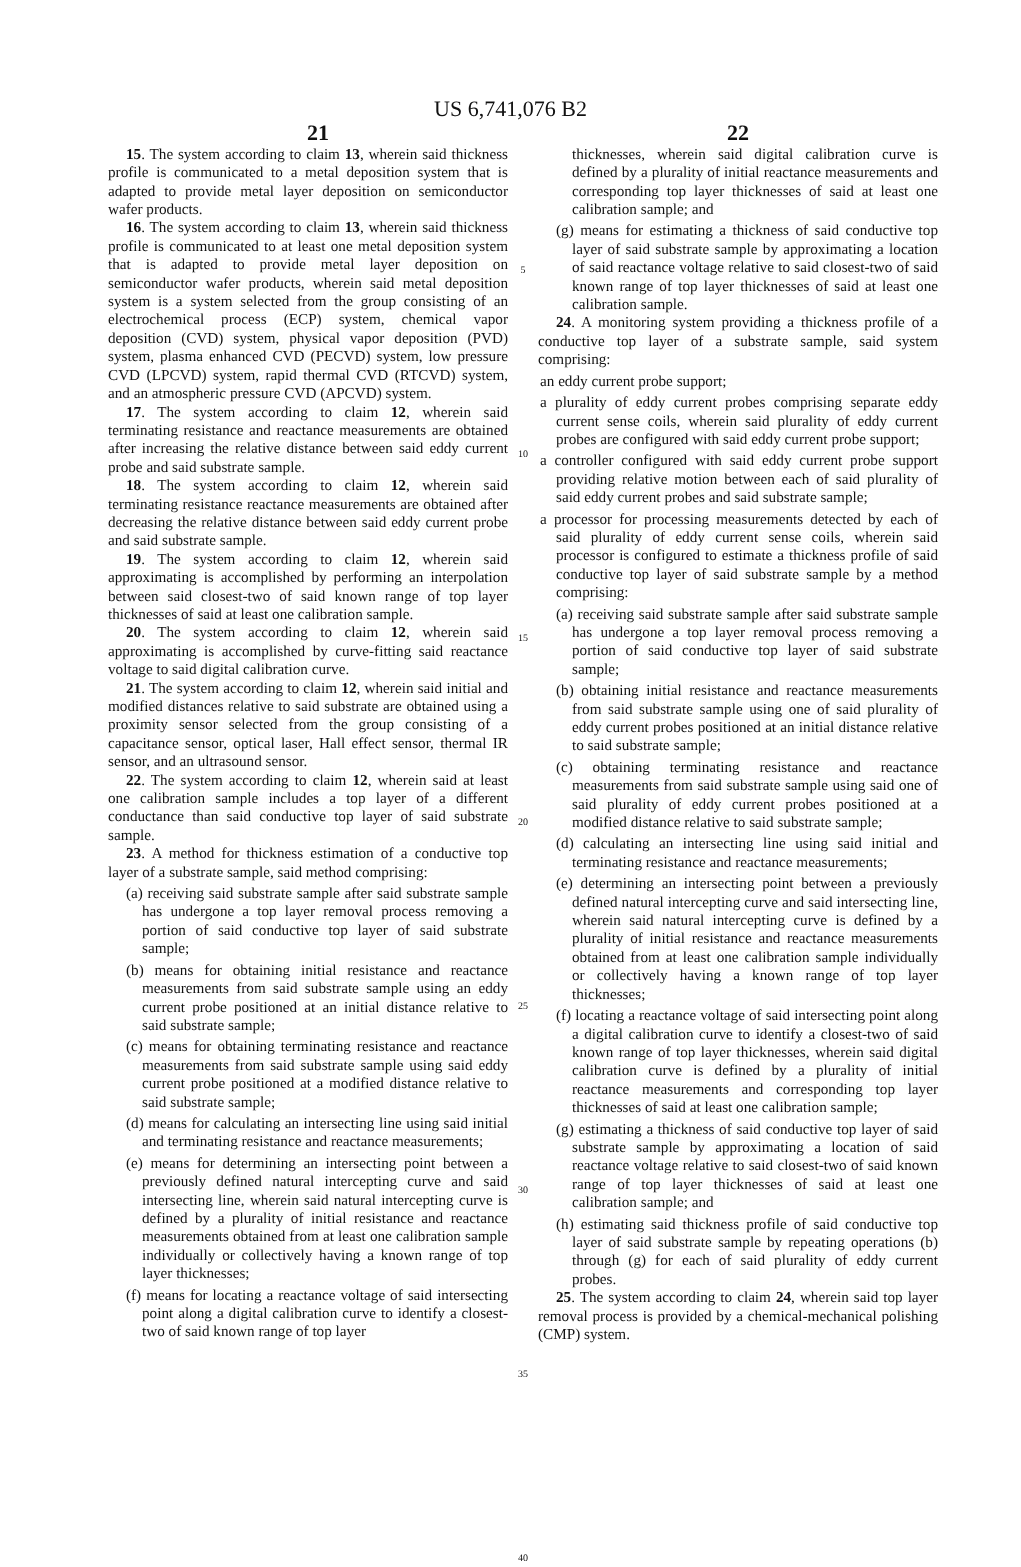US 6,741,076 B2
21 22
15. The system according to claim 13, wherein said thickness profile is communicated to a metal deposition system that is adapted to provide metal layer deposition on semiconductor wafer products.
16. The system according to claim 13, wherein said thickness profile is communicated to at least one metal deposition system that is adapted to provide metal layer deposition on semiconductor wafer products, wherein said metal deposition system is a system selected from the group consisting of an electrochemical process (ECP) system, chemical vapor deposition (CVD) system, physical vapor deposition (PVD) system, plasma enhanced CVD (PECVD) system, low pressure CVD (LPCVD) system, rapid thermal CVD (RTCVD) system, and an atmospheric pressure CVD (APCVD) system.
17. The system according to claim 12, wherein said terminating resistance and reactance measurements are obtained after increasing the relative distance between said eddy current probe and said substrate sample.
18. The system according to claim 12, wherein said terminating resistance reactance measurements are obtained after decreasing the relative distance between said eddy current probe and said substrate sample.
19. The system according to claim 12, wherein said approximating is accomplished by performing an interpolation between said closest-two of said known range of top layer thicknesses of said at least one calibration sample.
20. The system according to claim 12, wherein said approximating is accomplished by curve-fitting said reactance voltage to said digital calibration curve.
21. The system according to claim 12, wherein said initial and modified distances relative to said substrate are obtained using a proximity sensor selected from the group consisting of a capacitance sensor, optical laser, Hall effect sensor, thermal IR sensor, and an ultrasound sensor.
22. The system according to claim 12, wherein said at least one calibration sample includes a top layer of a different conductance than said conductive top layer of said substrate sample.
23. A method for thickness estimation of a conductive top layer of a substrate sample, said method comprising:
(a) receiving said substrate sample after said substrate sample has undergone a top layer removal process removing a portion of said conductive top layer of said substrate sample;
(b) means for obtaining initial resistance and reactance measurements from said substrate sample using an eddy current probe positioned at an initial distance relative to said substrate sample;
(c) means for obtaining terminating resistance and reactance measurements from said substrate sample using said eddy current probe positioned at a modified distance relative to said substrate sample;
(d) means for calculating an intersecting line using said initial and terminating resistance and reactance measurements;
(e) means for determining an intersecting point between a previously defined natural intercepting curve and said intersecting line, wherein said natural intercepting curve is defined by a plurality of initial resistance and reactance measurements obtained from at least one calibration sample individually or collectively having a known range of top layer thicknesses;
(f) means for locating a reactance voltage of said intersecting point along a digital calibration curve to identify a closest-two of said known range of top layer
5
10
15
20
25
30
35
40
thicknesses, wherein said digital calibration curve is defined by a plurality of initial reactance measurements and corresponding top layer thicknesses of said at least one calibration sample; and
(g) means for estimating a thickness of said conductive top layer of said substrate sample by approximating a location of said reactance voltage relative to said closest-two of said known range of top layer thicknesses of said at least one calibration sample.
24. A monitoring system providing a thickness profile of a conductive top layer of a substrate sample, said system comprising:
an eddy current probe support;
a plurality of eddy current probes comprising separate eddy current sense coils, wherein said plurality of eddy current probes are configured with said eddy current probe support;
a controller configured with said eddy current probe support providing relative motion between each of said plurality of said eddy current probes and said substrate sample;
a processor for processing measurements detected by each of said plurality of eddy current sense coils, wherein said processor is configured to estimate a thickness profile of said conductive top layer of said substrate sample by a method comprising:
(a) receiving said substrate sample after said substrate sample has undergone a top layer removal process removing a portion of said conductive top layer of said substrate sample;
(b) obtaining initial resistance and reactance measurements from said substrate sample using one of said plurality of eddy current probes positioned at an initial distance relative to said substrate sample;
(c) obtaining terminating resistance and reactance measurements from said substrate sample using said one of said plurality of eddy current probes positioned at a modified distance relative to said substrate sample;
(d) calculating an intersecting line using said initial and terminating resistance and reactance measurements;
(e) determining an intersecting point between a previously defined natural intercepting curve and said intersecting line, wherein said natural intercepting curve is defined by a plurality of initial resistance and reactance measurements obtained from at least one calibration sample individually or collectively having a known range of top layer thicknesses;
(f) locating a reactance voltage of said intersecting point along a digital calibration curve to identify a closest-two of said known range of top layer thicknesses, wherein said digital calibration curve is defined by a plurality of initial reactance measurements and corresponding top layer thicknesses of said at least one calibration sample;
(g) estimating a thickness of said conductive top layer of said substrate sample by approximating a location of said reactance voltage relative to said closest-two of said known range of top layer thicknesses of said at least one calibration sample; and
(h) estimating said thickness profile of said conductive top layer of said substrate sample by repeating operations (b) through (g) for each of said plurality of eddy current probes.
25. The system according to claim 24, wherein said top layer removal process is provided by a chemical-mechanical polishing (CMP) system.